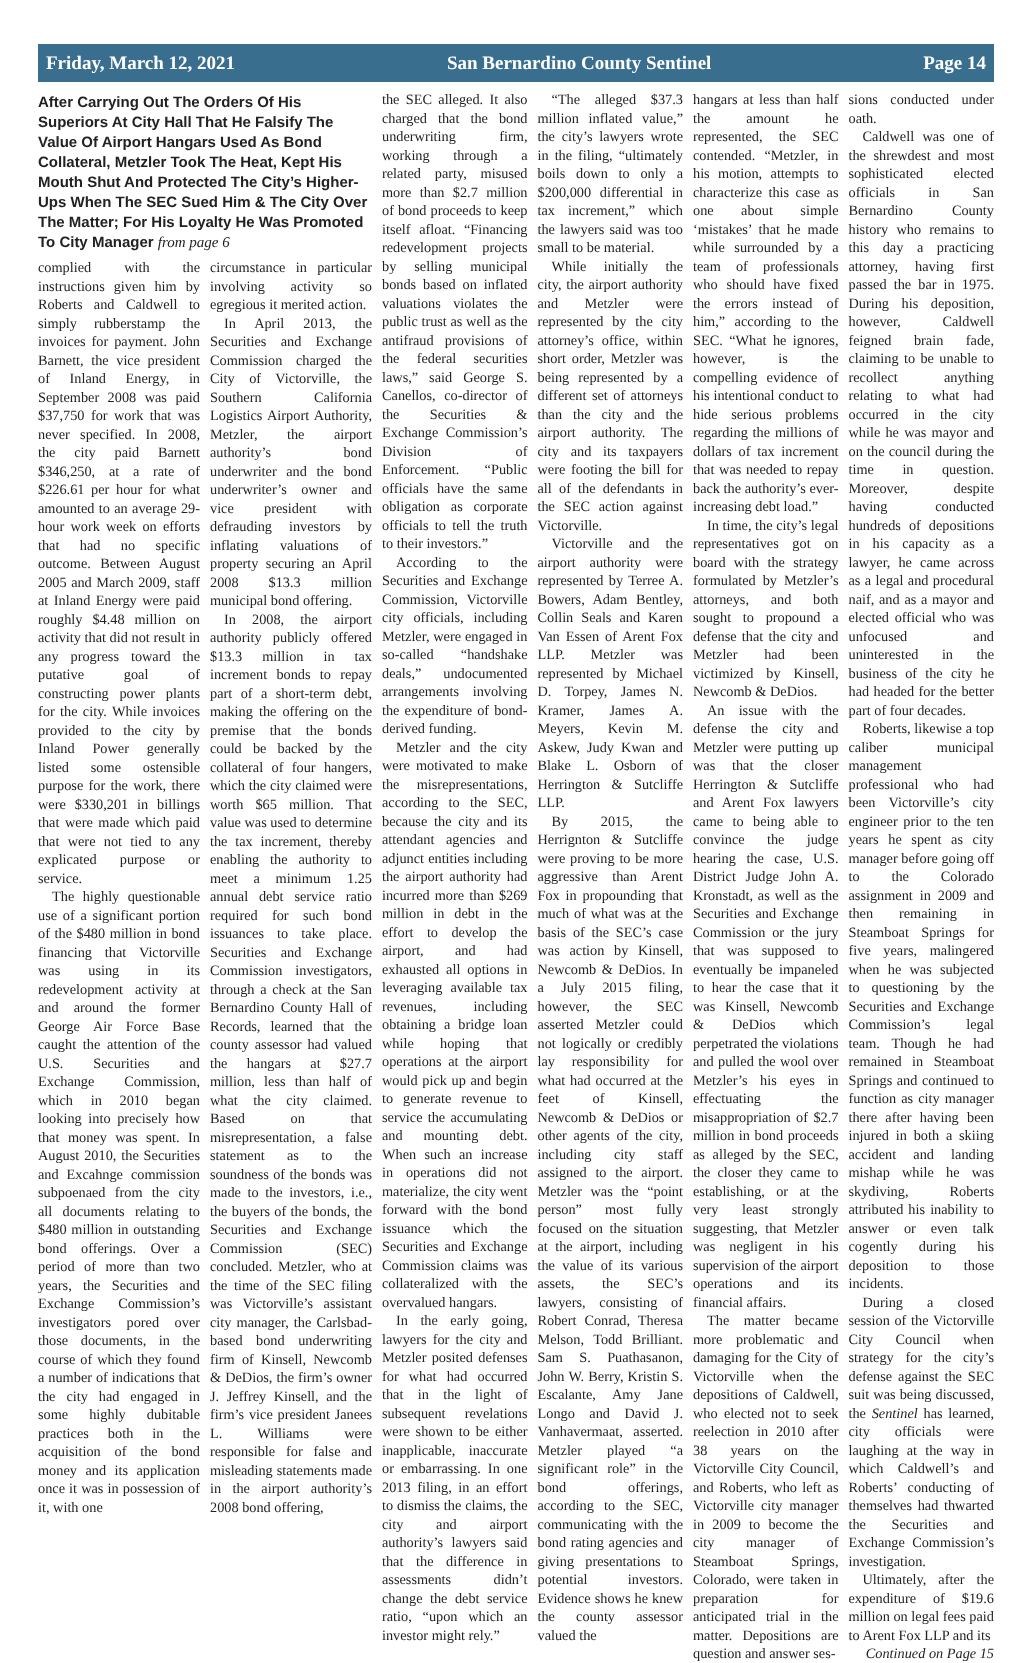Friday, March 12, 2021 San Bernardino County Sentinel Page 14
After Carrying Out The Orders Of His Superiors At City Hall That He Falsify The Value Of Airport Hangars Used As Bond Collateral, Metzler Took The Heat, Kept His Mouth Shut And Protected The City’s Higher-Ups When The SEC Sued Him & The City Over The Matter; For His Loyalty He Was Promoted To City Manager from page 6
complied with the instructions given him by Roberts and Caldwell to simply rubberstamp the invoices for payment. John Barnett, the vice president of Inland Energy, in September 2008 was paid $37,750 for work that was never specified. In 2008, the city paid Barnett $346,250, at a rate of $226.61 per hour for what amounted to an average 29-hour work week on efforts that had no specific outcome. Between August 2005 and March 2009, staff at Inland Energy were paid roughly $4.48 million on activity that did not result in any progress toward the putative goal of constructing power plants for the city. While invoices provided to the city by Inland Power generally listed some ostensible purpose for the work, there were $330,201 in billings that were made which paid that were not tied to any explicated purpose or service.
The highly questionable use of a significant portion of the $480 million in bond financing that Victorville was using in its redevelopment activity at and around the former George Air Force Base caught the attention of the U.S. Securities and Exchange Commission, which in 2010 began looking into precisely how that money was spent. In August 2010, the Securities and Excahnge commission subpoenaed from the city all documents relating to $480 million in outstanding bond offerings. Over a period of more than two years, the Securities and Exchange Commission’s investigators pored over those documents, in the course of which they found a number of indications that the city had engaged in some highly dubitable practices both in the acquisition of the bond money and its application once it was in possession of it, with one
circumstance in particular involving activity so egregious it merited action.
In April 2013, the Securities and Exchange Commission charged the City of Victorville, the Southern California Logistics Airport Authority, Metzler, the airport authority’s bond underwriter and the bond underwriter’s owner and vice president with defrauding investors by inflating valuations of property securing an April 2008 $13.3 million municipal bond offering.
In 2008, the airport authority publicly offered $13.3 million in tax increment bonds to repay part of a short-term debt, making the offering on the premise that the bonds could be backed by the collateral of four hangers, which the city claimed were worth $65 million. That value was used to determine the tax increment, thereby enabling the authority to meet a minimum 1.25 annual debt service ratio required for such bond issuances to take place. Securities and Exchange Commission investigators, through a check at the San Bernardino County Hall of Records, learned that the county assessor had valued the hangars at $27.7 million, less than half of what the city claimed. Based on that misrepresentation, a false statement as to the soundness of the bonds was made to the investors, i.e., the buyers of the bonds, the Securities and Exchange Commission (SEC) concluded. Metzler, who at the time of the SEC filing was Victorville’s assistant city manager, the Carlsbad-based bond underwriting firm of Kinsell, Newcomb & DeDios, the firm’s owner J. Jeffrey Kinsell, and the firm’s vice president Janees L. Williams were responsible for false and misleading statements made in the airport authority’s 2008 bond offering,
the SEC alleged. It also charged that the bond underwriting firm, working through a related party, misused more than $2.7 million of bond proceeds to keep itself afloat. “Financing redevelopment projects by selling municipal bonds based on inflated valuations violates the public trust as well as the antifraud provisions of the federal securities laws,” said George S. Canellos, co-director of the Securities & Exchange Commission’s Division of Enforcement. “Public officials have the same obligation as corporate officials to tell the truth to their investors.”
According to the Securities and Exchange Commission, Victorville city officials, including Metzler, were engaged in so-called “handshake deals,” undocumented arrangements involving the expenditure of bond-derived funding.
Metzler and the city were motivated to make the misrepresentations, according to the SEC, because the city and its attendant agencies and adjunct entities including the airport authority had incurred more than $269 million in debt in the effort to develop the airport, and had exhausted all options in leveraging available tax revenues, including obtaining a bridge loan while hoping that operations at the airport would pick up and begin to generate revenue to service the accumulating and mounting debt. When such an increase in operations did not materialize, the city went forward with the bond issuance which the Securities and Exchange Commission claims was collateralized with the overvalued hangars.
In the early going, lawyers for the city and Metzler posited defenses for what had occurred that in the light of subsequent revelations were shown to be either inapplicable, inaccurate or embarrassing. In one 2013 filing, in an effort to dismiss the claims, the city and airport authority’s lawyers said that the difference in assessments didn’t change the debt service ratio, “upon which an investor might rely.”
“The alleged $37.3 million inflated value,” the city’s lawyers wrote in the filing, “ultimately boils down to only a $200,000 differential in tax increment,” which the lawyers said was too small to be material.
While initially the city, the airport authority and Metzler were represented by the city attorney’s office, within short order, Metzler was being represented by a different set of attorneys than the city and the airport authority. The city and its taxpayers were footing the bill for all of the defendants in the SEC action against Victorville.
Victorville and the airport authority were represented by Terree A. Bowers, Adam Bentley, Collin Seals and Karen Van Essen of Arent Fox LLP. Metzler was represented by Michael D. Torpey, James N. Kramer, James A. Meyers, Kevin M. Askew, Judy Kwan and Blake L. Osborn of Herrington & Sutcliffe LLP.
By 2015, the Herrignton & Sutcliffe were proving to be more aggressive than Arent Fox in propounding that much of what was at the basis of the SEC’s case was action by Kinsell, Newcomb & DeDios. In a July 2015 filing, however, the SEC asserted Metzler could not logically or credibly lay responsibility for what had occurred at the feet of Kinsell, Newcomb & DeDios or other agents of the city, including city staff assigned to the airport. Metzler was the “point person” most fully focused on the situation at the airport, including the value of its various assets, the SEC’s lawyers, consisting of Robert Conrad, Theresa Melson, Todd Brilliant. Sam S. Puathasanon, John W. Berry, Kristin S. Escalante, Amy Jane Longo and David J. Vanhavermaat, asserted. Metzler played “a significant role” in the bond offerings, according to the SEC, communicating with the bond rating agencies and giving presentations to potential investors. Evidence shows he knew the county assessor valued the
hangars at less than half the amount he represented, the SEC contended. “Metzler, in his motion, attempts to characterize this case as one about simple ‘mistakes’ that he made while surrounded by a team of professionals who should have fixed the errors instead of him,” according to the SEC. “What he ignores, however, is the compelling evidence of his intentional conduct to hide serious problems regarding the millions of dollars of tax increment that was needed to repay back the authority’s ever-increasing debt load.”
In time, the city’s legal representatives got on board with the strategy formulated by Metzler’s attorneys, and both sought to propound a defense that the city and Metzler had been victimized by Kinsell, Newcomb & DeDios.
An issue with the defense the city and Metzler were putting up was that the closer Herrington & Sutcliffe and Arent Fox lawyers came to being able to convince the judge hearing the case, U.S. District Judge John A. Kronstadt, as well as the Securities and Exchange Commission or the jury that was supposed to eventually be impaneled to hear the case that it was Kinsell, Newcomb & DeDios which perpetrated the violations and pulled the wool over Metzler’s his eyes in effectuating the misappropriation of $2.7 million in bond proceeds as alleged by the SEC, the closer they came to establishing, or at the very least strongly suggesting, that Metzler was negligent in his supervision of the airport operations and its financial affairs.
The matter became more problematic and damaging for the City of Victorville when the depositions of Caldwell, who elected not to seek reelection in 2010 after 38 years on the Victorville City Council, and Roberts, who left as Victorville city manager in 2009 to become the city manager of Steamboat Springs, Colorado, were taken in preparation for anticipated trial in the matter. Depositions are question and answer ses-
sions conducted under oath.
Caldwell was one of the shrewdest and most sophisticated elected officials in San Bernardino County history who remains to this day a practicing attorney, having first passed the bar in 1975. During his deposition, however, Caldwell feigned brain fade, claiming to be unable to recollect anything relating to what had occurred in the city while he was mayor and on the council during the time in question. Moreover, despite having conducted hundreds of depositions in his capacity as a lawyer, he came across as a legal and procedural naif, and as a mayor and elected official who was unfocused and uninterested in the business of the city he had headed for the better part of four decades.
Roberts, likewise a top caliber municipal management professional who had been Victorville’s city engineer prior to the ten years he spent as city manager before going off to the Colorado assignment in 2009 and then remaining in Steamboat Springs for five years, malingered when he was subjected to questioning by the Securities and Exchange Commission’s legal team. Though he had remained in Steamboat Springs and continued to function as city manager there after having been injured in both a skiing accident and landing mishap while he was skydiving, Roberts attributed his inability to answer or even talk cogently during his deposition to those incidents.
During a closed session of the Victorville City Council when strategy for the city’s defense against the SEC suit was being discussed, the Sentinel has learned, city officials were laughing at the way in which Caldwell’s and Roberts’ conducting of themselves had thwarted the Securities and Exchange Commission’s investigation.
Ultimately, after the expenditure of $19.6 million on legal fees paid to Arent Fox LLP and its
Continued on Page 15